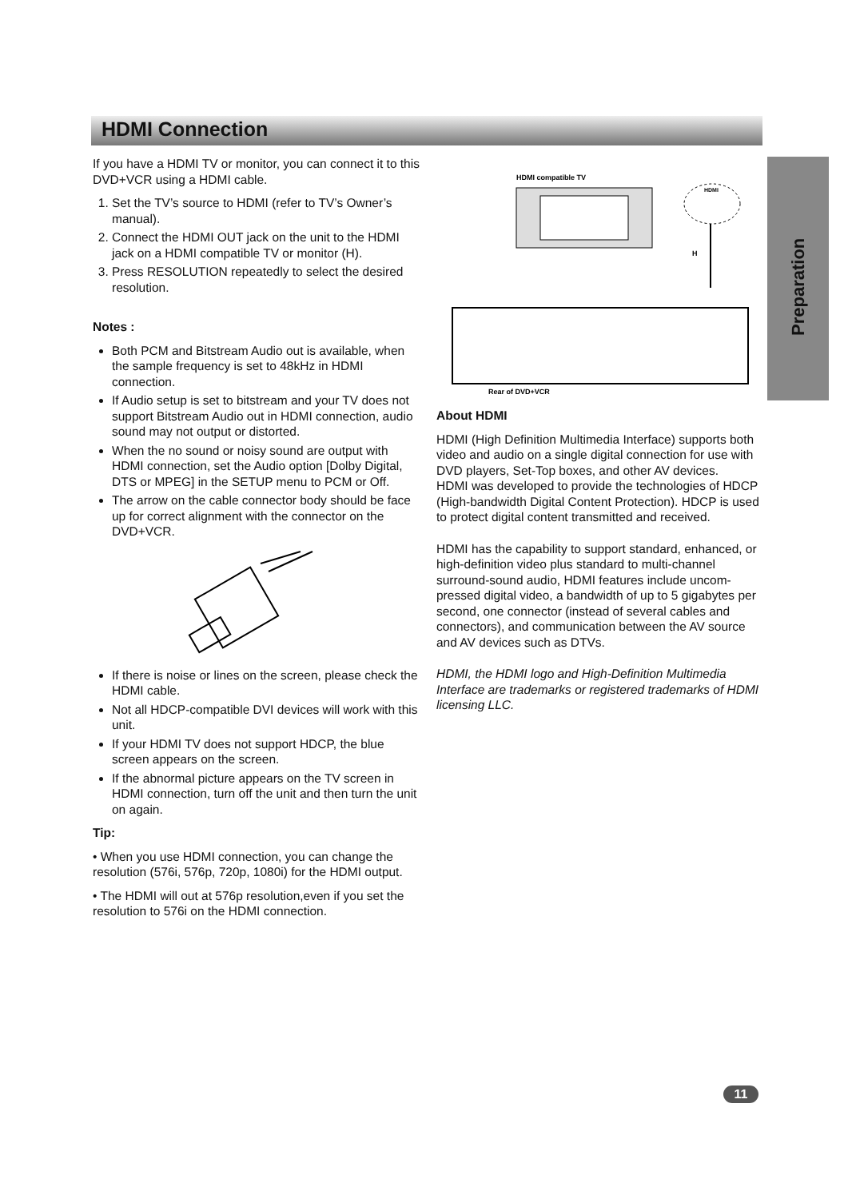HDMI Connection
Preparation
If you have a HDMI TV or monitor, you can connect it to this DVD+VCR using a HDMI cable.
1. Set the TV’s source to HDMI (refer to TV’s Owner’s manual).
2. Connect the HDMI OUT jack on the unit to the HDMI jack on a HDMI compatible TV or monitor (H).
3. Press RESOLUTION repeatedly to select the desired resolution.
Notes :
Both PCM and Bitstream Audio out is available, when the sample frequency is set to 48kHz in HDMI connection.
If Audio setup is set to bitstream and your TV does not support Bitstream Audio out in HDMI connection, audio sound may not output or distorted.
When the no sound or noisy sound are output with HDMI connection, set the Audio option [Dolby Digital, DTS or MPEG] in the SETUP menu to PCM or Off.
The arrow on the cable connector body should be face up for correct alignment with the connector on the DVD+VCR.
If there is noise or lines on the screen, please check the HDMI cable.
Not all HDCP-compatible DVI devices will work with this unit.
If your HDMI TV does not support HDCP, the blue screen appears on the screen.
If the abnormal picture appears on the TV screen in HDMI connection, turn off the unit and then turn the unit on again.
Tip:
• When you use HDMI connection, you can change the resolution (576i, 576p, 720p, 1080i) for the HDMI output.
• The HDMI will out at 576p resolution,even if you set the resolution to 576i on the HDMI connection.
HDMI compatible TV
HDMI
H
Rear of DVD+VCR
About HDMI
HDMI (High Definition Multimedia Interface) supports both video and audio on a single digital connection for use with DVD players, Set-Top boxes, and other AV devices.
HDMI was developed to provide the technologies of HDCP (High-bandwidth Digital Content Protection). HDCP is used to protect digital content transmitted and received.
HDMI has the capability to support standard, enhanced, or high-definition video plus standard to multi-channel surround-sound audio, HDMI features include uncom-pressed digital video, a bandwidth of up to 5 gigabytes per second, one connector (instead of several cables and connectors), and communication between the AV source and AV devices such as DTVs.
HDMI, the HDMI logo and High-Definition Multimedia Interface are trademarks or registered trademarks of HDMI licensing LLC.
11